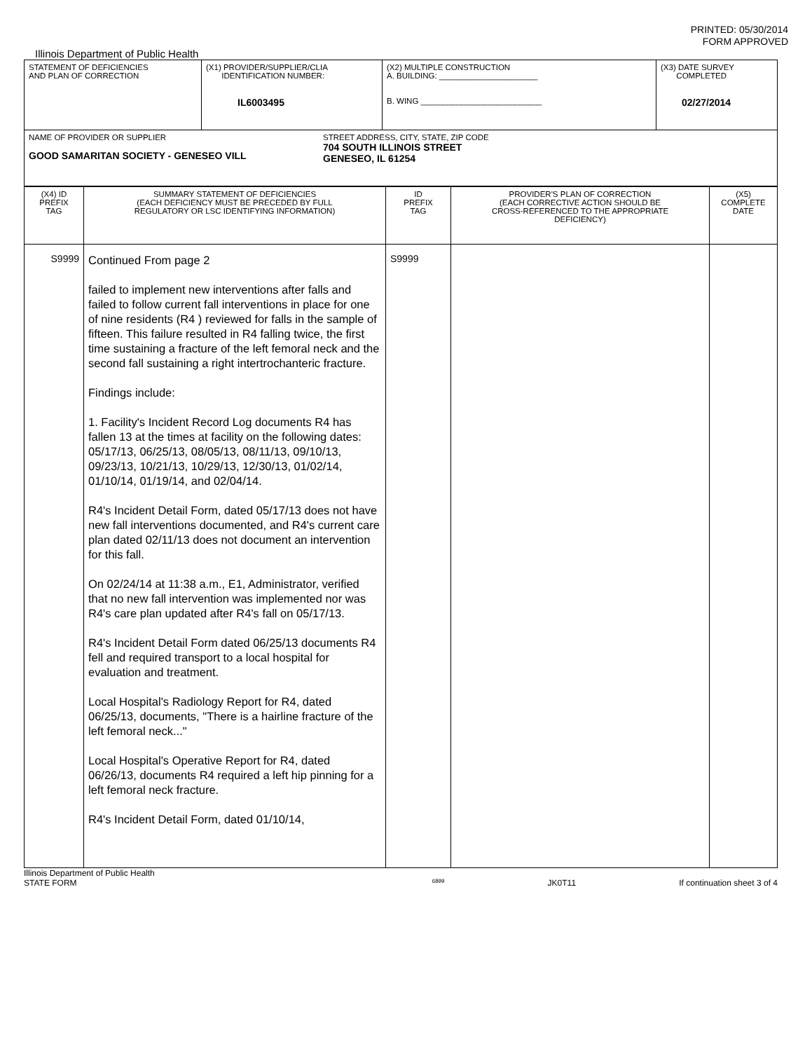PRINTED: 05/30/2014
FORM APPROVED
Illinois Department of Public Health
| STATEMENT OF DEFICIENCIES AND PLAN OF CORRECTION | (X1) PROVIDER/SUPPLIER/CLIA IDENTIFICATION NUMBER: IL6003495 | (X2) MULTIPLE CONSTRUCTION A. BUILDING: ______________________ B. WING ___________________________ | (X3) DATE SURVEY COMPLETED 02/27/2014 |
| NAME OF PROVIDER OR SUPPLIER GOOD SAMARITAN SOCIETY - GENESEO VILL STREET ADDRESS, CITY, STATE, ZIP CODE 704 SOUTH ILLINOIS STREET GENESEO, IL 61254 | | | |
| (X4) ID PREFIX TAG | SUMMARY STATEMENT OF DEFICIENCIES (EACH DEFICIENCY MUST BE PRECEDED BY FULL REGULATORY OR LSC IDENTIFYING INFORMATION) | ID PREFIX TAG | PROVIDER'S PLAN OF CORRECTION (EACH CORRECTIVE ACTION SHOULD BE CROSS-REFERENCED TO THE APPROPRIATE DEFICIENCY) | (X5) COMPLETE DATE |
| S9999 | Continued From page 2 failed to implement new interventions after falls and failed to follow current fall interventions in place for one of nine residents (R4 ) reviewed for falls in the sample of fifteen. This failure resulted in R4 falling twice, the first time sustaining a fracture of the left femoral neck and the second fall sustaining a right intertrochanteric fracture. Findings include: 1. Facility's Incident Record Log documents R4 has fallen 13 at the times at facility on the following dates: 05/17/13, 06/25/13, 08/05/13, 08/11/13, 09/10/13, 09/23/13, 10/21/13, 10/29/13, 12/30/13, 01/02/14, 01/10/14, 01/19/14, and 02/04/14. R4's Incident Detail Form, dated 05/17/13 does not have new fall interventions documented, and R4's current care plan dated 02/11/13 does not document an intervention for this fall. On 02/24/14 at 11:38 a.m., E1, Administrator, verified that no new fall intervention was implemented nor was R4's care plan updated after R4's fall on 05/17/13. R4's Incident Detail Form dated 06/25/13 documents R4 fell and required transport to a local hospital for evaluation and treatment. Local Hospital's Radiology Report for R4, dated 06/25/13, documents, "There is a hairline fracture of the left femoral neck..." Local Hospital's Operative Report for R4, dated 06/26/13, documents R4 required a left hip pinning for a left femoral neck fracture. R4's Incident Detail Form, dated 01/10/14, | S9999 | | |
Illinois Department of Public Health
STATE FORM 6899 JK0T11 If continuation sheet 3 of 4